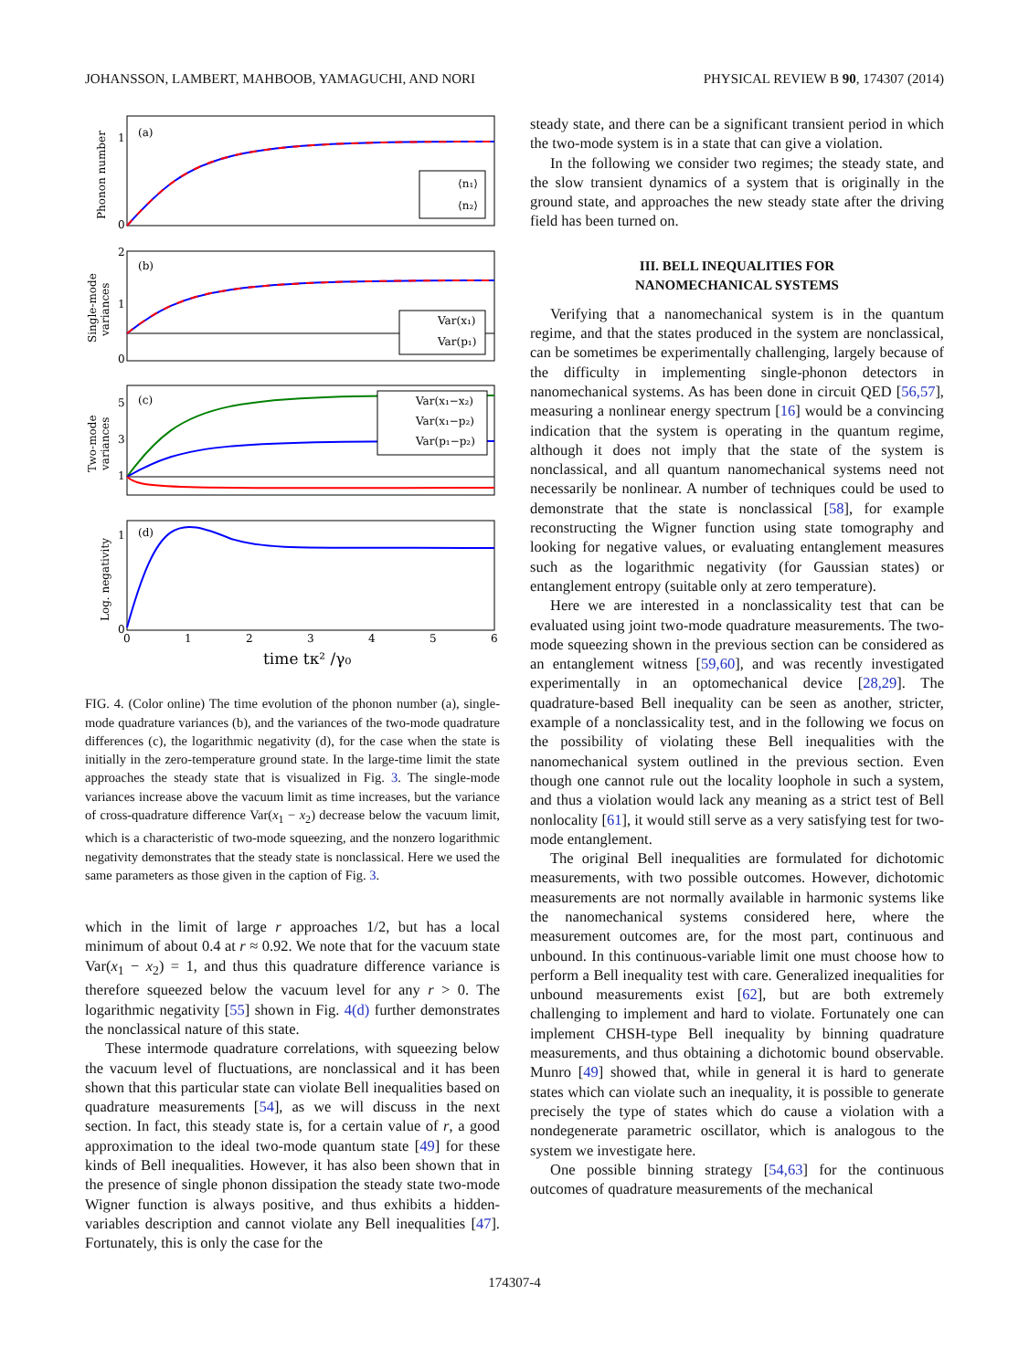JOHANSSON, LAMBERT, MAHBOOB, YAMAGUCHI, AND NORI PHYSICAL REVIEW B 90, 174307 (2014)
(a)
(b)
(c)
(d)
Phonon number
Single-mode
variances
Two-mode
variances
Log. negativity
1
0
2
1
0
5
3
1
1
0
0
1
2
3
4
5
6
time tκ² /γ₀
⟨n₁⟩
⟨n₂⟩
Var(x₁)
Var(p₁)
Var(x₁−x₂)
Var(x₁−p₂)
Var(p₁−p₂)
FIG. 4. (Color online) The time evolution of the phonon number (a), single-mode quadrature variances (b), and the variances of the two-mode quadrature differences (c), the logarithmic negativity (d), for the case when the state is initially in the zero-temperature ground state. In the large-time limit the state approaches the steady state that is visualized in Fig. 3. The single-mode variances increase above the vacuum limit as time increases, but the variance of cross-quadrature difference Var(x<sub>1</sub> − x<sub>2</sub>) decrease below the vacuum limit, which is a characteristic of two-mode squeezing, and the nonzero logarithmic negativity demonstrates that the steady state is nonclassical. Here we used the same parameters as those given in the caption of Fig. 3.
which in the limit of large r approaches 1/2, but has a local minimum of about 0.4 at r ≈ 0.92. We note that for the vacuum state Var(x<sub>1</sub> − x<sub>2</sub>) = 1, and thus this quadrature difference variance is therefore squeezed below the vacuum level for any r > 0. The logarithmic negativity [55] shown in Fig. 4(d) further demonstrates the nonclassical nature of this state.
These intermode quadrature correlations, with squeezing below the vacuum level of fluctuations, are nonclassical and it has been shown that this particular state can violate Bell inequalities based on quadrature measurements [54], as we will discuss in the next section. In fact, this steady state is, for a certain value of r, a good approximation to the ideal two-mode quantum state [49] for these kinds of Bell inequalities. However, it has also been shown that in the presence of single phonon dissipation the steady state two-mode Wigner function is always positive, and thus exhibits a hidden-variables description and cannot violate any Bell inequalities [47]. Fortunately, this is only the case for the
steady state, and there can be a significant transient period in which the two-mode system is in a state that can give a violation.
In the following we consider two regimes; the steady state, and the slow transient dynamics of a system that is originally in the ground state, and approaches the new steady state after the driving field has been turned on.
III. BELL INEQUALITIES FOR
NANOMECHANICAL SYSTEMS
Verifying that a nanomechanical system is in the quantum regime, and that the states produced in the system are nonclassical, can be sometimes be experimentally challenging, largely because of the difficulty in implementing single-phonon detectors in nanomechanical systems. As has been done in circuit QED [56,57], measuring a nonlinear energy spectrum [16] would be a convincing indication that the system is operating in the quantum regime, although it does not imply that the state of the system is nonclassical, and all quantum nanomechanical systems need not necessarily be nonlinear. A number of techniques could be used to demonstrate that the state is nonclassical [58], for example reconstructing the Wigner function using state tomography and looking for negative values, or evaluating entanglement measures such as the logarithmic negativity (for Gaussian states) or entanglement entropy (suitable only at zero temperature).
Here we are interested in a nonclassicality test that can be evaluated using joint two-mode quadrature measurements. The two-mode squeezing shown in the previous section can be considered as an entanglement witness [59,60], and was recently investigated experimentally in an optomechanical device [28,29]. The quadrature-based Bell inequality can be seen as another, stricter, example of a nonclassicality test, and in the following we focus on the possibility of violating these Bell inequalities with the nanomechanical system outlined in the previous section. Even though one cannot rule out the locality loophole in such a system, and thus a violation would lack any meaning as a strict test of Bell nonlocality [61], it would still serve as a very satisfying test for two-mode entanglement.
The original Bell inequalities are formulated for dichotomic measurements, with two possible outcomes. However, dichotomic measurements are not normally available in harmonic systems like the nanomechanical systems considered here, where the measurement outcomes are, for the most part, continuous and unbound. In this continuous-variable limit one must choose how to perform a Bell inequality test with care. Generalized inequalities for unbound measurements exist [62], but are both extremely challenging to implement and hard to violate. Fortunately one can implement CHSH-type Bell inequality by binning quadrature measurements, and thus obtaining a dichotomic bound observable. Munro [49] showed that, while in general it is hard to generate states which can violate such an inequality, it is possible to generate precisely the type of states which do cause a violation with a nondegenerate parametric oscillator, which is analogous to the system we investigate here.
One possible binning strategy [54,63] for the continuous outcomes of quadrature measurements of the mechanical
174307-4